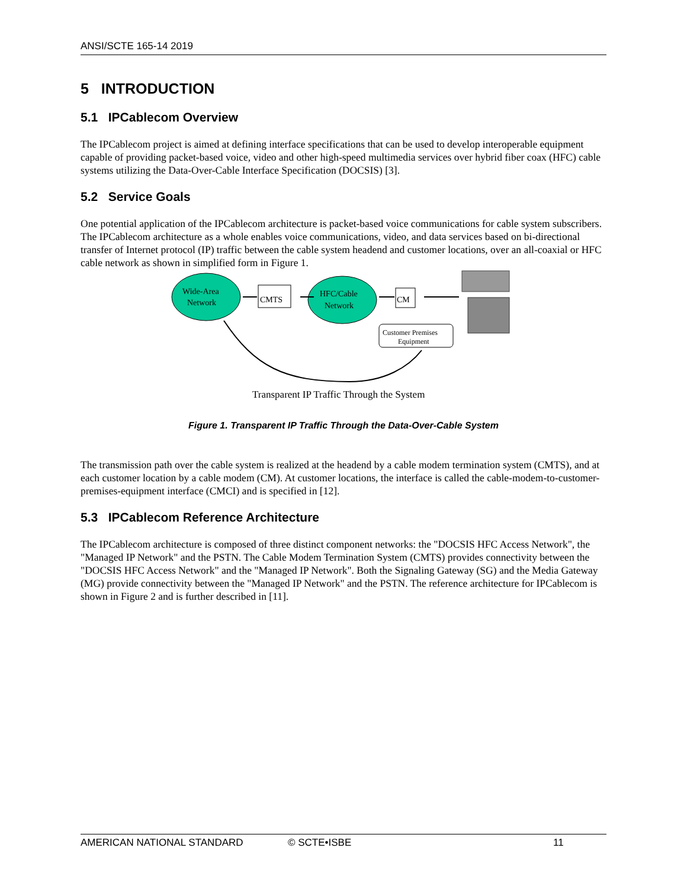ANSI/SCTE 165-14 2019
5 INTRODUCTION
5.1 IPCablecom Overview
The IPCablecom project is aimed at defining interface specifications that can be used to develop interoperable equipment capable of providing packet-based voice, video and other high-speed multimedia services over hybrid fiber coax (HFC) cable systems utilizing the Data-Over-Cable Interface Specification (DOCSIS) [3].
5.2 Service Goals
One potential application of the IPCablecom architecture is packet-based voice communications for cable system subscribers. The IPCablecom architecture as a whole enables voice communications, video, and data services based on bi-directional transfer of Internet protocol (IP) traffic between the cable system headend and customer locations, over an all-coaxial or HFC cable network as shown in simplified form in Figure 1.
Wide-Area
Network
CMTS
HFC/Cable
Network
CM
Customer Premises
Equipment
Transparent IP Traffic Through the System
Figure 1. Transparent IP Traffic Through the Data-Over-Cable System
The transmission path over the cable system is realized at the headend by a cable modem termination system (CMTS), and at each customer location by a cable modem (CM). At customer locations, the interface is called the cable-modem-to-customer-premises-equipment interface (CMCI) and is specified in [12].
5.3 IPCablecom Reference Architecture
The IPCablecom architecture is composed of three distinct component networks: the "DOCSIS HFC Access Network", the "Managed IP Network" and the PSTN. The Cable Modem Termination System (CMTS) provides connectivity between the "DOCSIS HFC Access Network" and the "Managed IP Network". Both the Signaling Gateway (SG) and the Media Gateway (MG) provide connectivity between the "Managed IP Network" and the PSTN. The reference architecture for IPCablecom is shown in Figure 2 and is further described in [11].
AMERICAN NATIONAL STANDARD © SCTE•ISBE 11